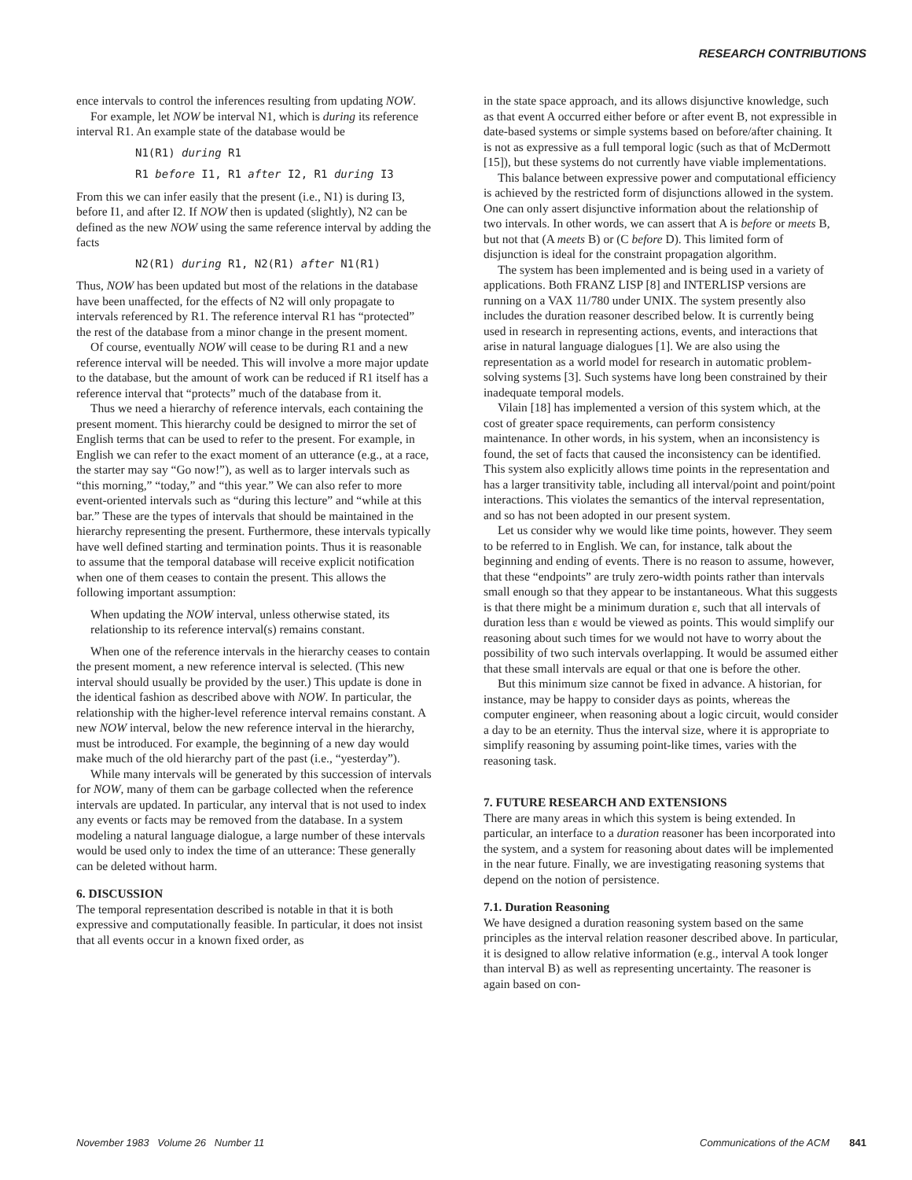RESEARCH CONTRIBUTIONS
ence intervals to control the inferences resulting from updating NOW.
For example, let NOW be interval N1, which is during its reference interval R1. An example state of the database would be
N1(R1) during R1
R1 before I1, R1 after I2, R1 during I3
From this we can infer easily that the present (i.e., N1) is during I3, before I1, and after I2. If NOW then is updated (slightly), N2 can be defined as the new NOW using the same reference interval by adding the facts
N2(R1) during R1, N2(R1) after N1(R1)
Thus, NOW has been updated but most of the relations in the database have been unaffected, for the effects of N2 will only propagate to intervals referenced by R1. The reference interval R1 has “protected” the rest of the database from a minor change in the present moment.
Of course, eventually NOW will cease to be during R1 and a new reference interval will be needed. This will involve a more major update to the database, but the amount of work can be reduced if R1 itself has a reference interval that “protects” much of the database from it.
Thus we need a hierarchy of reference intervals, each containing the present moment. This hierarchy could be designed to mirror the set of English terms that can be used to refer to the present. For example, in English we can refer to the exact moment of an utterance (e.g., at a race, the starter may say “Go now!”), as well as to larger intervals such as “this morning,” “today,” and “this year.” We can also refer to more event-oriented intervals such as “during this lecture” and “while at this bar.” These are the types of intervals that should be maintained in the hierarchy representing the present. Furthermore, these intervals typically have well defined starting and termination points. Thus it is reasonable to assume that the temporal database will receive explicit notification when one of them ceases to contain the present. This allows the following important assumption:
When updating the NOW interval, unless otherwise stated, its relationship to its reference interval(s) remains constant.
When one of the reference intervals in the hierarchy ceases to contain the present moment, a new reference interval is selected. (This new interval should usually be provided by the user.) This update is done in the identical fashion as described above with NOW. In particular, the relationship with the higher-level reference interval remains constant. A new NOW interval, below the new reference interval in the hierarchy, must be introduced. For example, the beginning of a new day would make much of the old hierarchy part of the past (i.e., “yesterday”).
While many intervals will be generated by this succession of intervals for NOW, many of them can be garbage collected when the reference intervals are updated. In particular, any interval that is not used to index any events or facts may be removed from the database. In a system modeling a natural language dialogue, a large number of these intervals would be used only to index the time of an utterance: These generally can be deleted without harm.
6. DISCUSSION
The temporal representation described is notable in that it is both expressive and computationally feasible. In particular, it does not insist that all events occur in a known fixed order, as
in the state space approach, and its allows disjunctive knowledge, such as that event A occurred either before or after event B, not expressible in date-based systems or simple systems based on before/after chaining. It is not as expressive as a full temporal logic (such as that of McDermott [15]), but these systems do not currently have viable implementations.
This balance between expressive power and computational efficiency is achieved by the restricted form of disjunctions allowed in the system. One can only assert disjunctive information about the relationship of two intervals. In other words, we can assert that A is before or meets B, but not that (A meets B) or (C before D). This limited form of disjunction is ideal for the constraint propagation algorithm.
The system has been implemented and is being used in a variety of applications. Both FRANZ LISP [8] and INTERLISP versions are running on a VAX 11/780 under UNIX. The system presently also includes the duration reasoner described below. It is currently being used in research in representing actions, events, and interactions that arise in natural language dialogues [1]. We are also using the representation as a world model for research in automatic problem-solving systems [3]. Such systems have long been constrained by their inadequate temporal models.
Vilain [18] has implemented a version of this system which, at the cost of greater space requirements, can perform consistency maintenance. In other words, in his system, when an inconsistency is found, the set of facts that caused the inconsistency can be identified. This system also explicitly allows time points in the representation and has a larger transitivity table, including all interval/point and point/point interactions. This violates the semantics of the interval representation, and so has not been adopted in our present system.
Let us consider why we would like time points, however. They seem to be referred to in English. We can, for instance, talk about the beginning and ending of events. There is no reason to assume, however, that these “endpoints” are truly zero-width points rather than intervals small enough so that they appear to be instantaneous. What this suggests is that there might be a minimum duration ε, such that all intervals of duration less than ε would be viewed as points. This would simplify our reasoning about such times for we would not have to worry about the possibility of two such intervals overlapping. It would be assumed either that these small intervals are equal or that one is before the other.
But this minimum size cannot be fixed in advance. A historian, for instance, may be happy to consider days as points, whereas the computer engineer, when reasoning about a logic circuit, would consider a day to be an eternity. Thus the interval size, where it is appropriate to simplify reasoning by assuming point-like times, varies with the reasoning task.
7. FUTURE RESEARCH AND EXTENSIONS
There are many areas in which this system is being extended. In particular, an interface to a duration reasoner has been incorporated into the system, and a system for reasoning about dates will be implemented in the near future. Finally, we are investigating reasoning systems that depend on the notion of persistence.
7.1. Duration Reasoning
We have designed a duration reasoning system based on the same principles as the interval relation reasoner described above. In particular, it is designed to allow relative information (e.g., interval A took longer than interval B) as well as representing uncertainty. The reasoner is again based on con-
November 1983 Volume 26 Number 11 Communications of the ACM 841